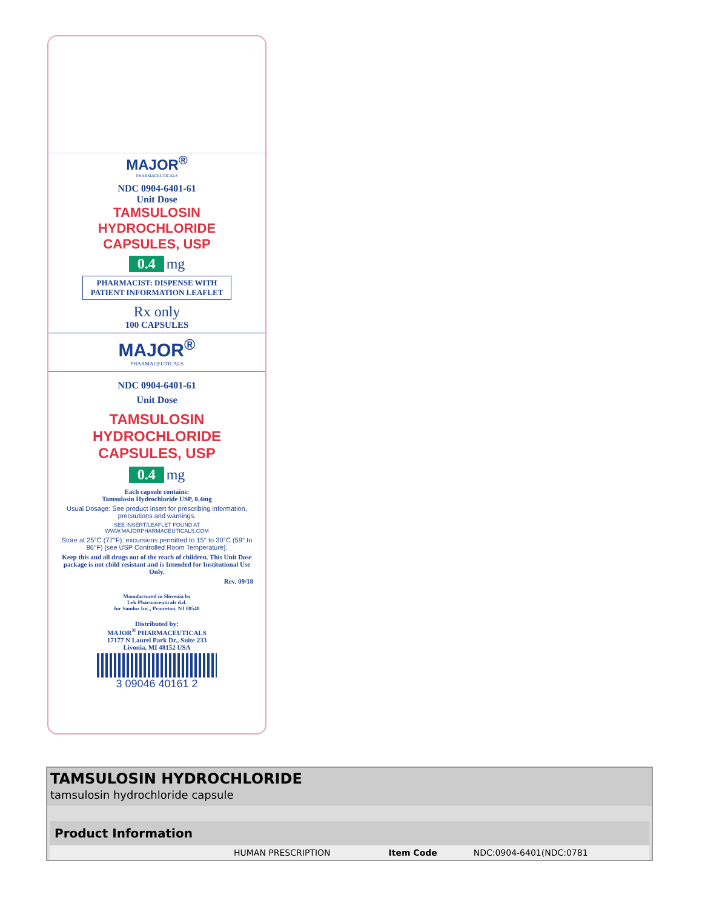MAJOR<sup>®</sup>
PHARMACEUTICALS
NDC 0904-6401-61
Unit Dose
TAMSULOSIN
HYDROCHLORIDE
CAPSULES, USP
0.4 mg
PHARMACIST: DISPENSE WITH
PATIENT INFORMATION LEAFLET
Rx only
100 CAPSULES
MAJOR<sup>®</sup>
PHARMACEUTICALS
NDC 0904-6401-61
Unit Dose
TAMSULOSIN
HYDROCHLORIDE
CAPSULES, USP
0.4 mg
Each capsule contains:
Tamsulosin Hydrochloride USP, 0.4mg
Usual Dosage: See product insert for prescribing information, precautions and warnings.
SEE INSERT/LEAFLET FOUND AT
WWW.MAJORPHARMACEUTICALS.COM
Store at 25°C (77°F); excursions permitted to 15° to 30°C (59° to 86°F) [see USP Controlled Room Temperature].
Keep this and all drugs out of the reach of children. This Unit Dose package is not child resistant and is Intended for Institutional Use Only.
Rev. 09/18
Manufactured in Slovenia by
Lek Pharmaceuticals d.d.
for Sandoz Inc., Princeton, NJ 08540
Distributed by:
MAJOR<sup>®</sup> PHARMACEUTICALS
17177 N Laurel Park Dr., Suite 233
Livonia, MI 48152 USA
3 09046 40161 2
TAMSULOSIN HYDROCHLORIDE
tamsulosin hydrochloride capsule
| Product Information | | | |
| --- | --- | --- | --- |
| | HUMAN PRESCRIPTION | Item Code | NDC:0904-6401(NDC:0781 |